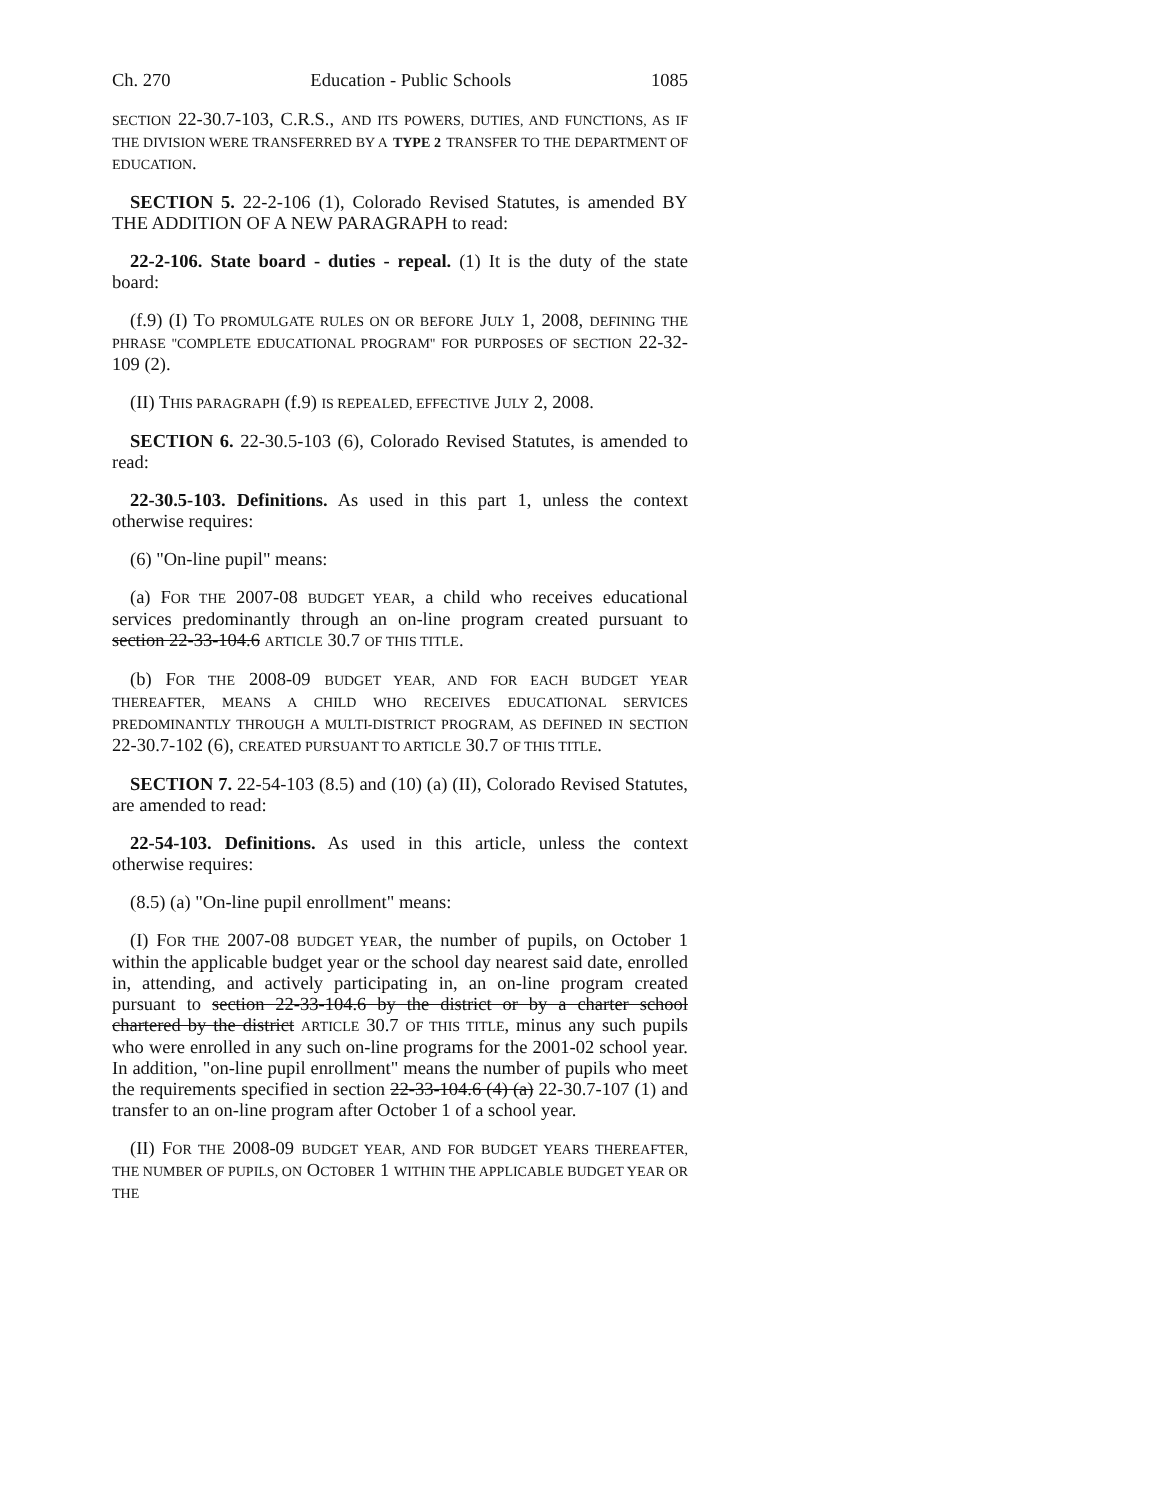Ch. 270 Education - Public Schools 1085
SECTION 22-30.7-103, C.R.S., AND ITS POWERS, DUTIES, AND FUNCTIONS, AS IF THE DIVISION WERE TRANSFERRED BY A TYPE 2 TRANSFER TO THE DEPARTMENT OF EDUCATION.
SECTION 5. 22-2-106 (1), Colorado Revised Statutes, is amended BY THE ADDITION OF A NEW PARAGRAPH to read:
22-2-106. State board - duties - repeal. (1) It is the duty of the state board:
(f.9) (I) TO PROMULGATE RULES ON OR BEFORE JULY 1, 2008, DEFINING THE PHRASE "COMPLETE EDUCATIONAL PROGRAM" FOR PURPOSES OF SECTION 22-32-109 (2).
(II) THIS PARAGRAPH (f.9) IS REPEALED, EFFECTIVE JULY 2, 2008.
SECTION 6. 22-30.5-103 (6), Colorado Revised Statutes, is amended to read:
22-30.5-103. Definitions. As used in this part 1, unless the context otherwise requires:
(6) "On-line pupil" means:
(a) FOR THE 2007-08 BUDGET YEAR, a child who receives educational services predominantly through an on-line program created pursuant to section 22-33-104.6 ARTICLE 30.7 OF THIS TITLE.
(b) FOR THE 2008-09 BUDGET YEAR, AND FOR EACH BUDGET YEAR THEREAFTER, MEANS A CHILD WHO RECEIVES EDUCATIONAL SERVICES PREDOMINANTLY THROUGH A MULTI-DISTRICT PROGRAM, AS DEFINED IN SECTION 22-30.7-102 (6), CREATED PURSUANT TO ARTICLE 30.7 OF THIS TITLE.
SECTION 7. 22-54-103 (8.5) and (10) (a) (II), Colorado Revised Statutes, are amended to read:
22-54-103. Definitions. As used in this article, unless the context otherwise requires:
(8.5) (a) "On-line pupil enrollment" means:
(I) FOR THE 2007-08 BUDGET YEAR, the number of pupils, on October 1 within the applicable budget year or the school day nearest said date, enrolled in, attending, and actively participating in, an on-line program created pursuant to section 22-33-104.6 by the district or by a charter school chartered by the district ARTICLE 30.7 OF THIS TITLE, minus any such pupils who were enrolled in any such on-line programs for the 2001-02 school year. In addition, "on-line pupil enrollment" means the number of pupils who meet the requirements specified in section 22-33-104.6 (4) (a) 22-30.7-107 (1) and transfer to an on-line program after October 1 of a school year.
(II) FOR THE 2008-09 BUDGET YEAR, AND FOR BUDGET YEARS THEREAFTER, THE NUMBER OF PUPILS, ON OCTOBER 1 WITHIN THE APPLICABLE BUDGET YEAR OR THE